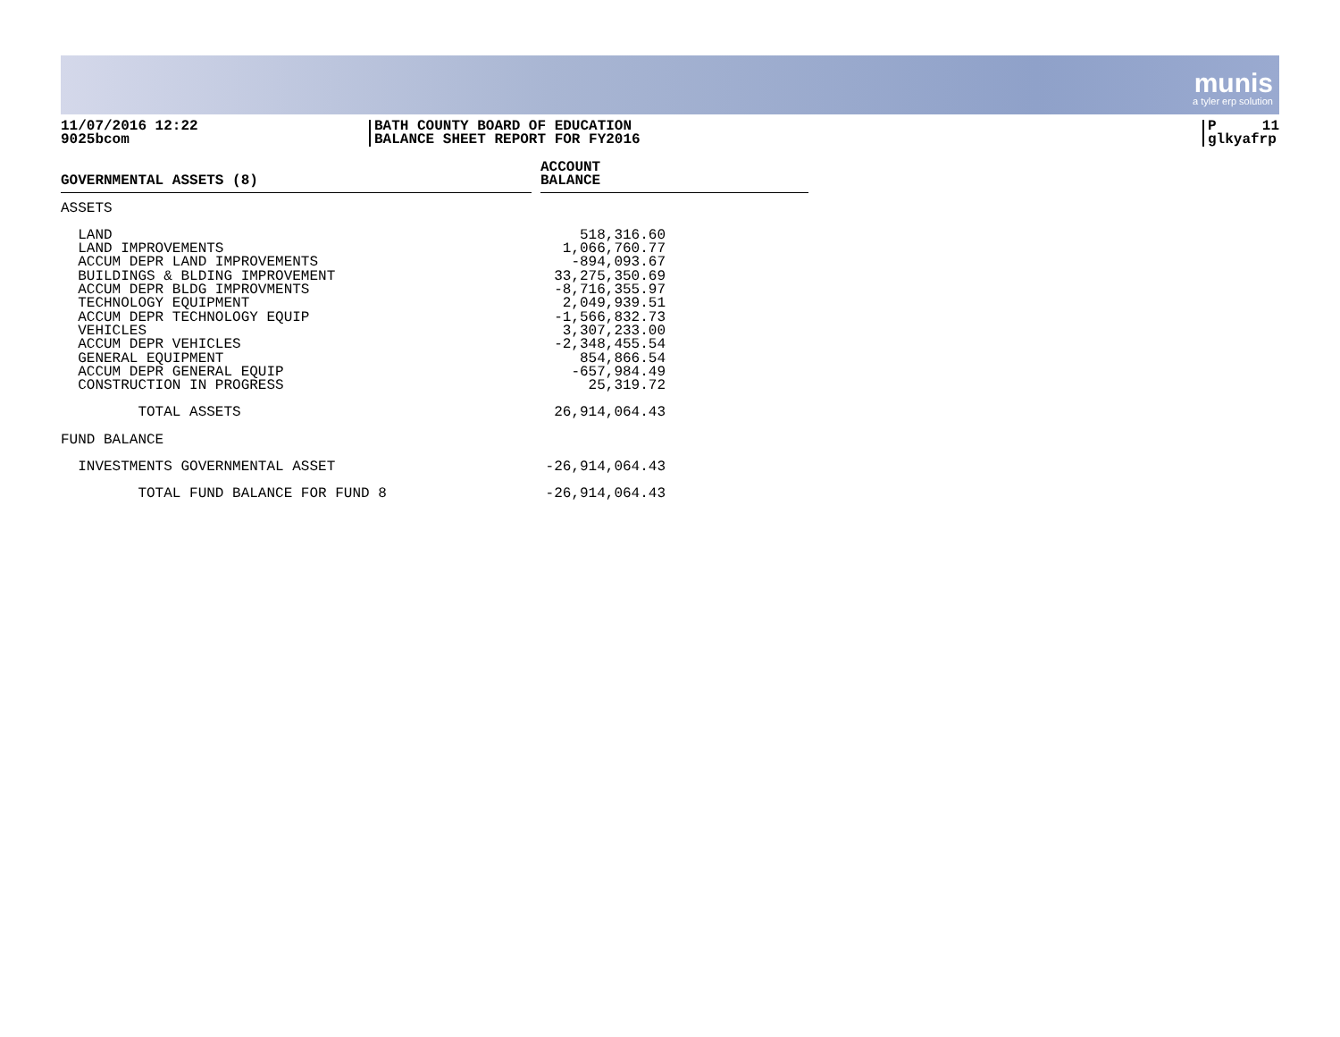munis
a tyler erp solution
11/07/2016 12:22
9025bcom
BATH COUNTY BOARD OF EDUCATION
BALANCE SHEET REPORT FOR FY2016
P 11
glkyafrp
| GOVERNMENTAL ASSETS (8) | | ACCOUNT BALANCE | |
| --- | --- | --- | --- |
| ASSETS | | | |
| LAND LAND IMPROVEMENTS ACCUM DEPR LAND IMPROVEMENTS BUILDINGS & BLDING IMPROVEMENT ACCUM DEPR BLDG IMPROVMENTS TECHNOLOGY EQUIPMENT ACCUM DEPR TECHNOLOGY EQUIP VEHICLES ACCUM DEPR VEHICLES GENERAL EQUIPMENT ACCUM DEPR GENERAL EQUIP CONSTRUCTION IN PROGRESS | | 518,316.60 1,066,760.77 -894,093.67 33,275,350.69 -8,716,355.97 2,049,939.51 -1,566,832.73 3,307,233.00 -2,348,455.54 854,866.54 -657,984.49 25,319.72 | |
| TOTAL ASSETS | | 26,914,064.43 | |
| FUND BALANCE | | | |
| INVESTMENTS GOVERNMENTAL ASSET | | -26,914,064.43 | |
| TOTAL FUND BALANCE FOR FUND 8 | | -26,914,064.43 | |